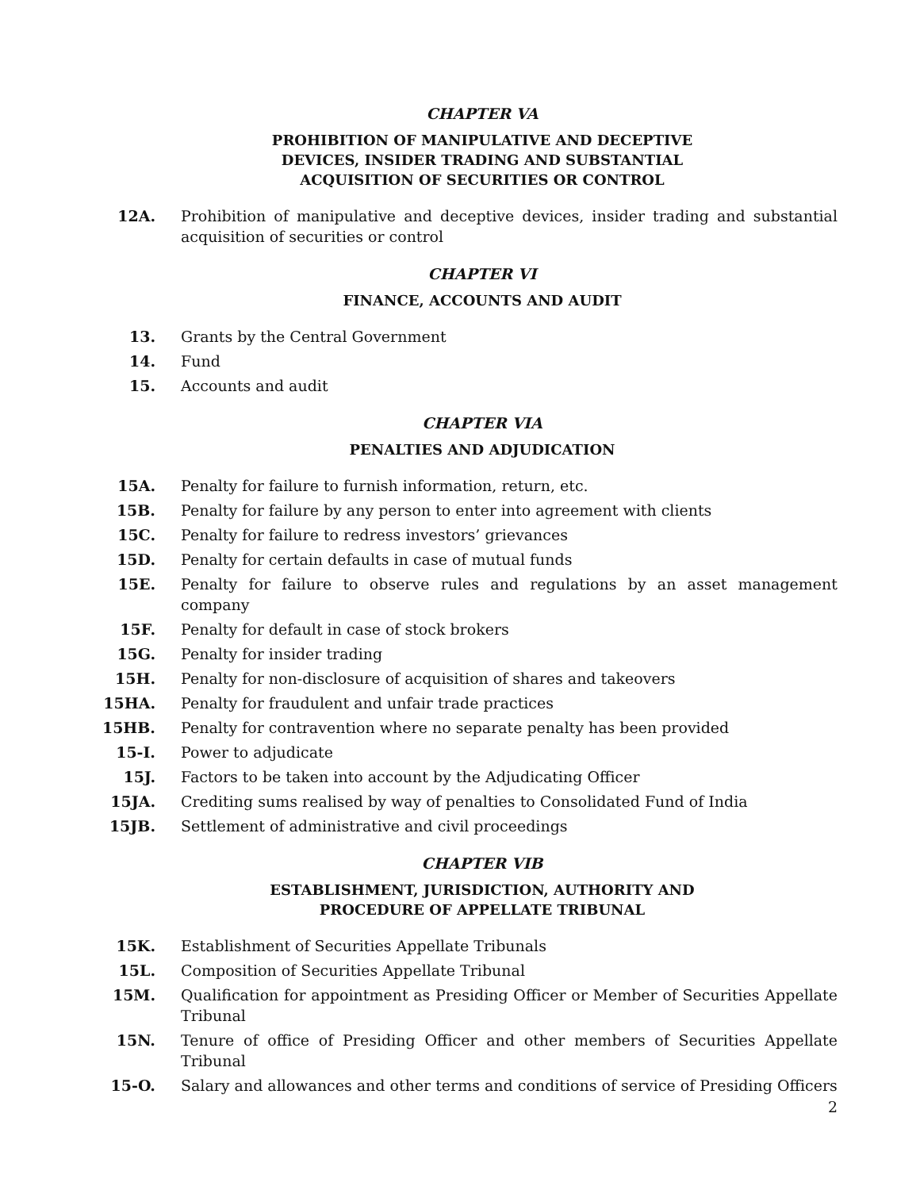CHAPTER VA
PROHIBITION OF MANIPULATIVE AND DECEPTIVE
DEVICES, INSIDER TRADING AND SUBSTANTIAL
ACQUISITION OF SECURITIES OR CONTROL
12A. Prohibition of manipulative and deceptive devices, insider trading and substantial acquisition of securities or control
CHAPTER VI
FINANCE, ACCOUNTS AND AUDIT
13. Grants by the Central Government
14. Fund
15. Accounts and audit
CHAPTER VIA
PENALTIES AND ADJUDICATION
15A. Penalty for failure to furnish information, return, etc.
15B. Penalty for failure by any person to enter into agreement with clients
15C. Penalty for failure to redress investors’ grievances
15D. Penalty for certain defaults in case of mutual funds
15E. Penalty for failure to observe rules and regulations by an asset management company
15F. Penalty for default in case of stock brokers
15G. Penalty for insider trading
15H. Penalty for non-disclosure of acquisition of shares and takeovers
15HA. Penalty for fraudulent and unfair trade practices
15HB. Penalty for contravention where no separate penalty has been provided
15-I. Power to adjudicate
15J. Factors to be taken into account by the Adjudicating Officer
15JA. Crediting sums realised by way of penalties to Consolidated Fund of India
15JB. Settlement of administrative and civil proceedings
CHAPTER VIB
ESTABLISHMENT, JURISDICTION, AUTHORITY AND
PROCEDURE OF APPELLATE TRIBUNAL
15K. Establishment of Securities Appellate Tribunals
15L. Composition of Securities Appellate Tribunal
15M. Qualification for appointment as Presiding Officer or Member of Securities Appellate Tribunal
15N. Tenure of office of Presiding Officer and other members of Securities Appellate Tribunal
15-O. Salary and allowances and other terms and conditions of service of Presiding Officers
2